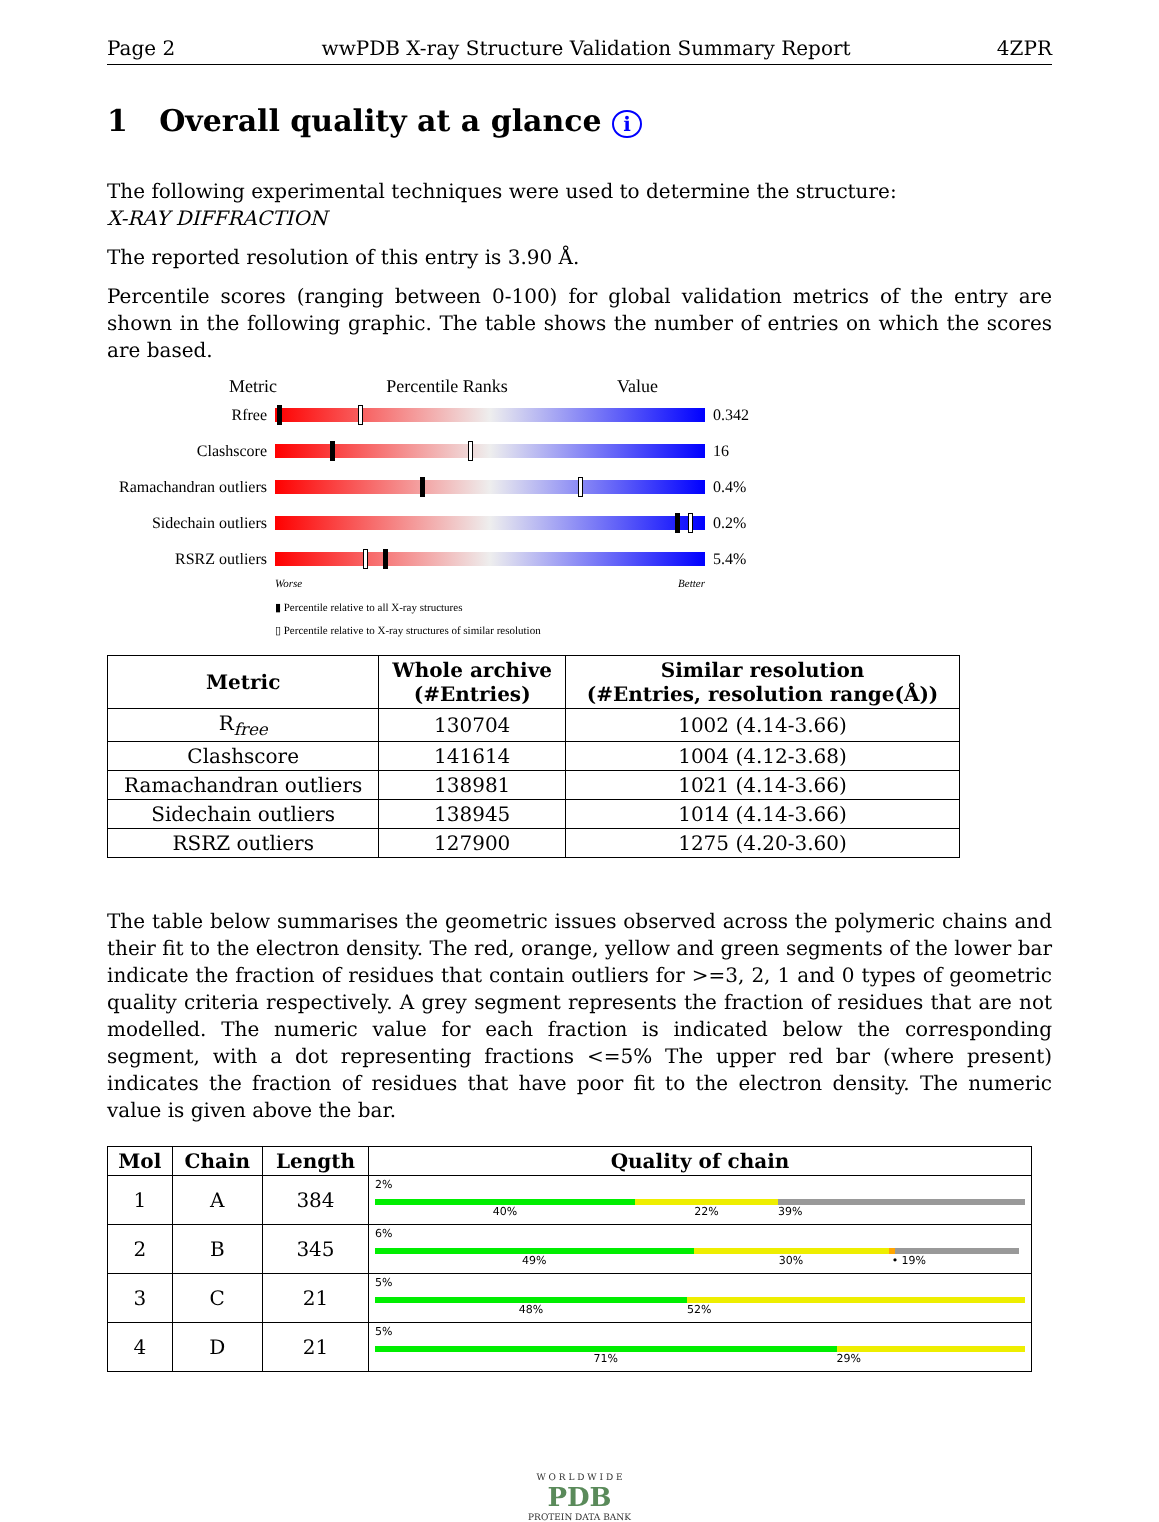Page 2 wwPDB X-ray Structure Validation Summary Report 4ZPR
1 Overall quality at a glance i
The following experimental techniques were used to determine the structure:
X-RAY DIFFRACTION
The reported resolution of this entry is 3.90 Å.
Percentile scores (ranging between 0-100) for global validation metrics of the entry are shown in the following graphic. The table shows the number of entries on which the scores are based.
Metric Percentile Ranks Value
Rfree 0.342
Clashscore 16
Ramachandran outliers
0.4%
Sidechain outliers
0.2%
RSRZ outliers 5.4%
Worse Better
▮ Percentile relative to all X-ray structures
▯ Percentile relative to X-ray structures of similar resolution
| Metric | Whole archive (#Entries) | Similar resolution (#Entries, resolution range(Å)) |
| --- | --- | --- |
| R<sub>free</sub> | 130704 | 1002 (4.14-3.66) |
| Clashscore | 141614 | 1004 (4.12-3.68) |
| Ramachandran outliers | 138981 | 1021 (4.14-3.66) |
| Sidechain outliers | 138945 | 1014 (4.14-3.66) |
| RSRZ outliers | 127900 | 1275 (4.20-3.60) |
The table below summarises the geometric issues observed across the polymeric chains and their fit to the electron density. The red, orange, yellow and green segments of the lower bar indicate the fraction of residues that contain outliers for >=3, 2, 1 and 0 types of geometric quality criteria respectively. A grey segment represents the fraction of residues that are not modelled. The numeric value for each fraction is indicated below the corresponding segment, with a dot representing fractions <=5% The upper red bar (where present) indicates the fraction of residues that have poor fit to the electron density. The numeric value is given above the bar.
| Mol | Chain | Length | Quality of chain |
| --- | --- | --- | --- |
| 1 | A | 384 | 2% 40% 22% 39% |
| 2 | B | 345 | 6% 49% 30% • 19% |
| 3 | C | 21 | 5% 48% 52% |
| 4 | D | 21 | 5% 71% 29% |
W O R L D W I D E
PDB
PROTEIN DATA BANK